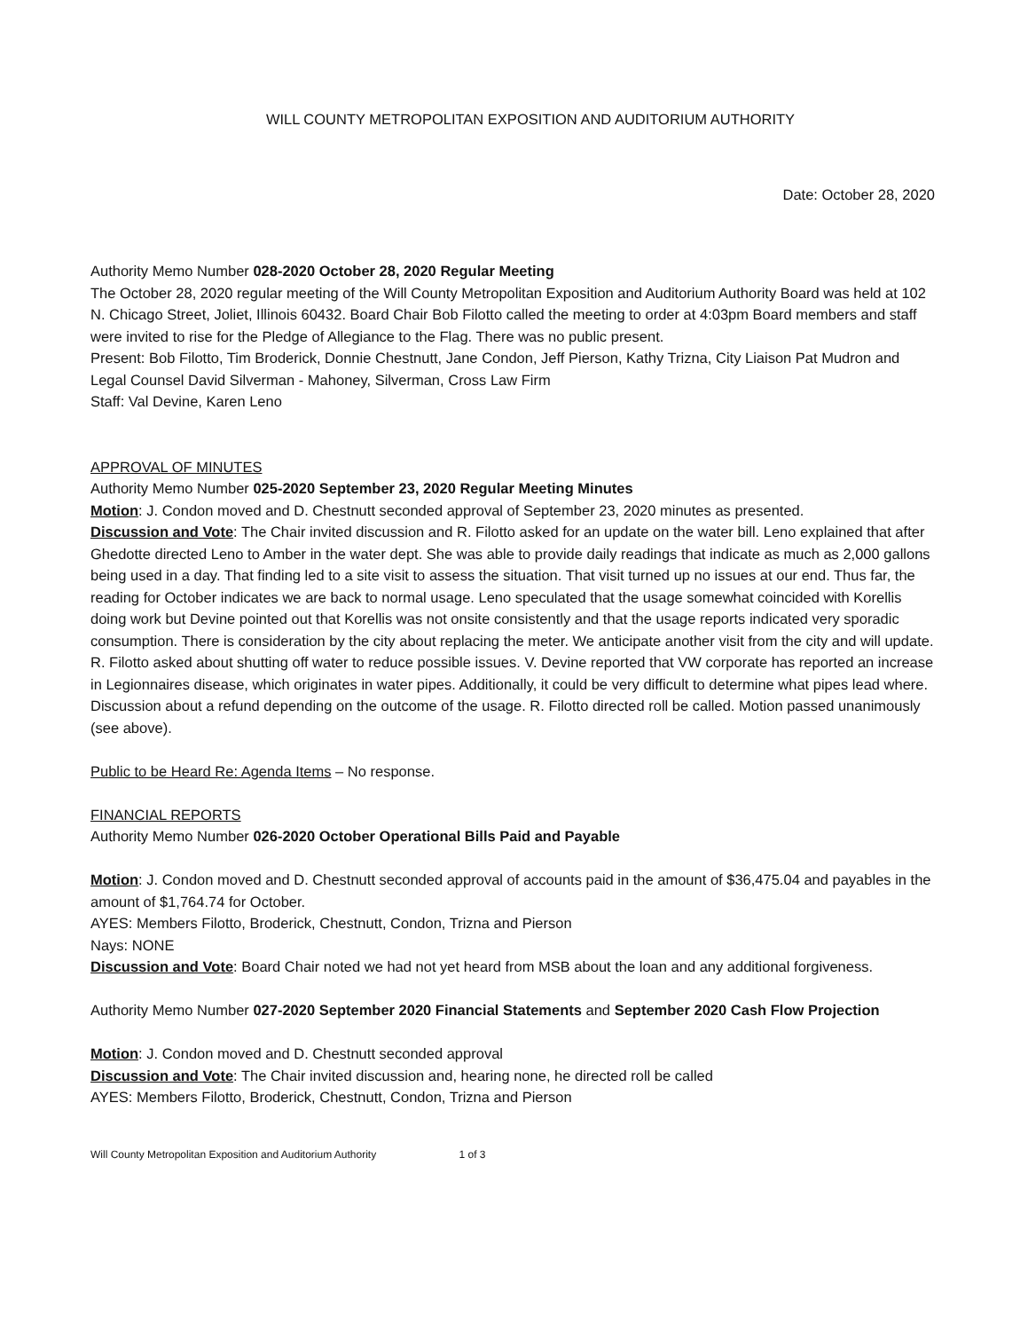WILL COUNTY METROPOLITAN EXPOSITION AND AUDITORIUM AUTHORITY
Date: October 28, 2020
Authority Memo Number 028-2020 October 28, 2020 Regular Meeting
The October 28, 2020 regular meeting of the Will County Metropolitan Exposition and Auditorium Authority Board was held at 102 N. Chicago Street, Joliet, Illinois 60432. Board Chair Bob Filotto called the meeting to order at 4:03pm Board members and staff were invited to rise for the Pledge of Allegiance to the Flag. There was no public present.
Present: Bob Filotto, Tim Broderick, Donnie Chestnutt, Jane Condon, Jeff Pierson, Kathy Trizna, City Liaison Pat Mudron and Legal Counsel David Silverman - Mahoney, Silverman, Cross Law Firm
Staff: Val Devine, Karen Leno
APPROVAL OF MINUTES
Authority Memo Number 025-2020 September 23, 2020 Regular Meeting Minutes
Motion: J. Condon moved and D. Chestnutt seconded approval of September 23, 2020 minutes as presented.
Discussion and Vote: The Chair invited discussion and R. Filotto asked for an update on the water bill. Leno explained that after Ghedotte directed Leno to Amber in the water dept. She was able to provide daily readings that indicate as much as 2,000 gallons being used in a day. That finding led to a site visit to assess the situation. That visit turned up no issues at our end. Thus far, the reading for October indicates we are back to normal usage. Leno speculated that the usage somewhat coincided with Korellis doing work but Devine pointed out that Korellis was not onsite consistently and that the usage reports indicated very sporadic consumption. There is consideration by the city about replacing the meter. We anticipate another visit from the city and will update. R. Filotto asked about shutting off water to reduce possible issues. V. Devine reported that VW corporate has reported an increase in Legionnaires disease, which originates in water pipes. Additionally, it could be very difficult to determine what pipes lead where. Discussion about a refund depending on the outcome of the usage. R. Filotto directed roll be called. Motion passed unanimously (see above).
Public to be Heard Re: Agenda Items – No response.
FINANCIAL REPORTS
Authority Memo Number 026-2020 October Operational Bills Paid and Payable
Motion: J. Condon moved and D. Chestnutt seconded approval of accounts paid in the amount of $36,475.04 and payables in the amount of $1,764.74 for October.
AYES: Members Filotto, Broderick, Chestnutt, Condon, Trizna and Pierson
Nays: NONE
Discussion and Vote: Board Chair noted we had not yet heard from MSB about the loan and any additional forgiveness.
Authority Memo Number 027-2020 September 2020 Financial Statements and September 2020 Cash Flow Projection
Motion: J. Condon moved and D. Chestnutt seconded approval
Discussion and Vote: The Chair invited discussion and, hearing none, he directed roll be called
AYES: Members Filotto, Broderick, Chestnutt, Condon, Trizna and Pierson
Will County Metropolitan Exposition and Auditorium Authority 1 of 3